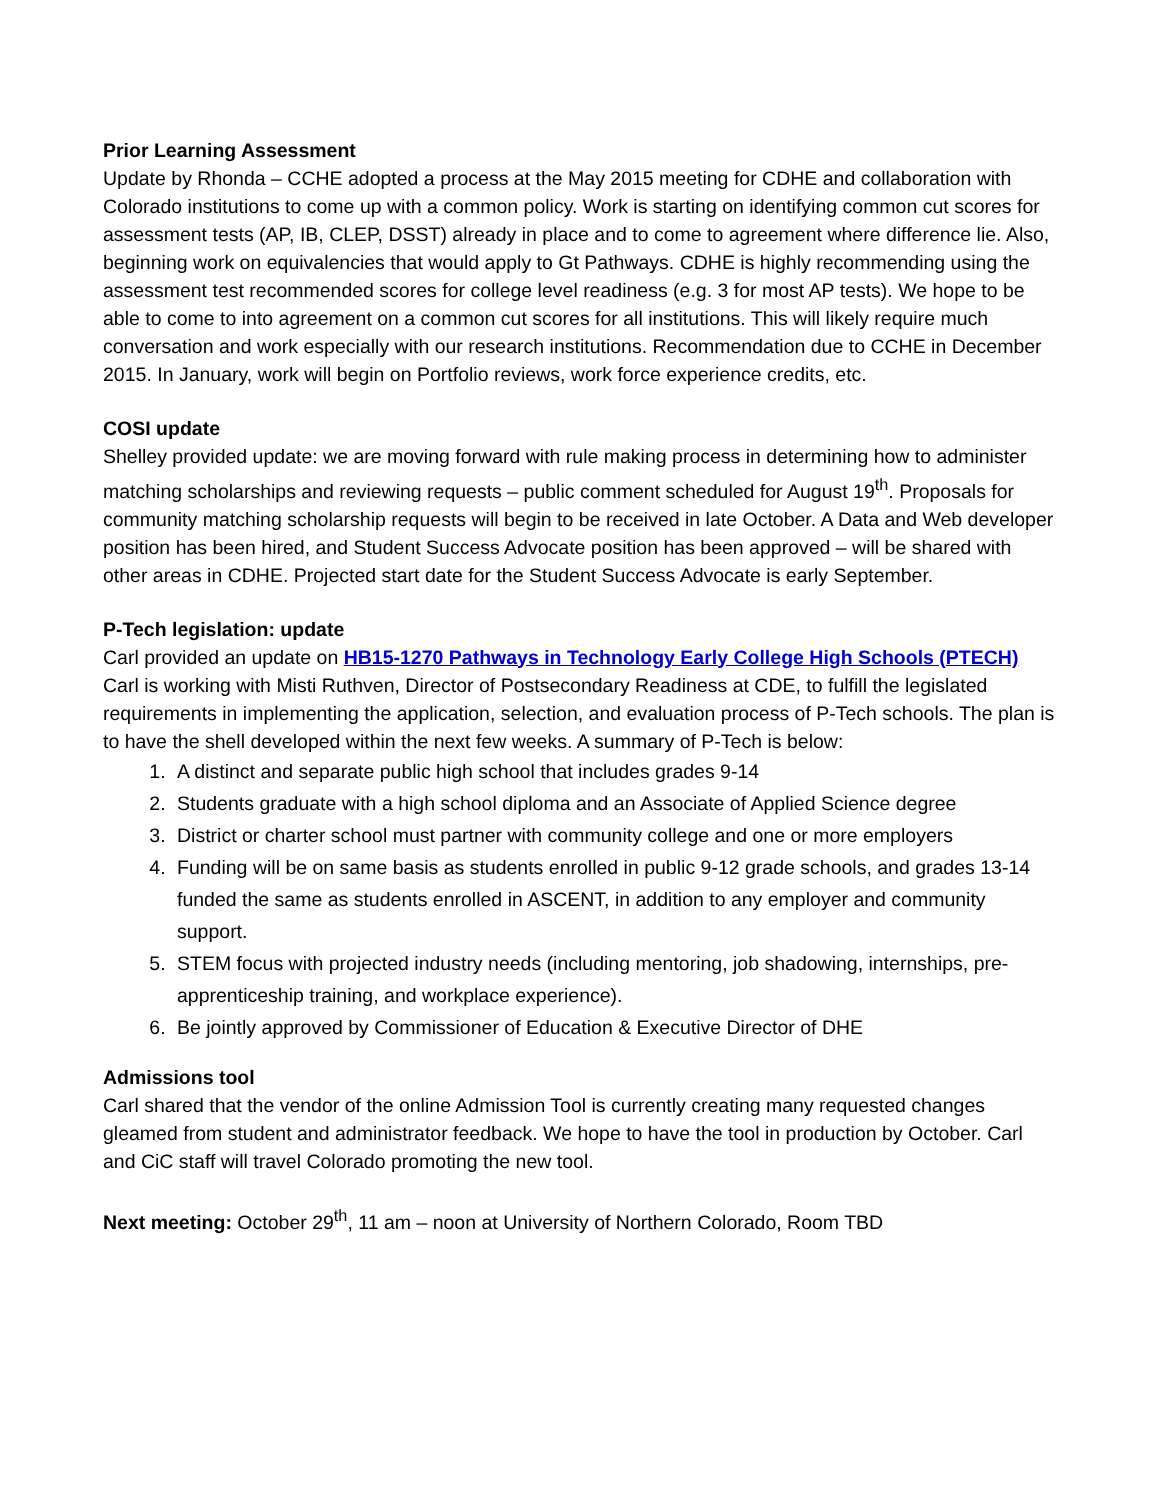Prior Learning Assessment
Update by Rhonda – CCHE adopted a process at the May 2015 meeting for CDHE and collaboration with Colorado institutions to come up with a common policy. Work is starting on identifying common cut scores for assessment tests (AP, IB, CLEP, DSST) already in place and to come to agreement where difference lie. Also, beginning work on equivalencies that would apply to Gt Pathways. CDHE is highly recommending using the assessment test recommended scores for college level readiness (e.g. 3 for most AP tests). We hope to be able to come to into agreement on a common cut scores for all institutions. This will likely require much conversation and work especially with our research institutions. Recommendation due to CCHE in December 2015. In January, work will begin on Portfolio reviews, work force experience credits, etc.
COSI update
Shelley provided update: we are moving forward with rule making process in determining how to administer matching scholarships and reviewing requests – public comment scheduled for August 19<sup>th</sup>. Proposals for community matching scholarship requests will begin to be received in late October. A Data and Web developer position has been hired, and Student Success Advocate position has been approved – will be shared with other areas in CDHE. Projected start date for the Student Success Advocate is early September.
P-Tech legislation: update
Carl provided an update on HB15-1270 Pathways in Technology Early College High Schools (PTECH)
Carl is working with Misti Ruthven, Director of Postsecondary Readiness at CDE, to fulfill the legislated requirements in implementing the application, selection, and evaluation process of P-Tech schools. The plan is to have the shell developed within the next few weeks. A summary of P-Tech is below:
1. A distinct and separate public high school that includes grades 9-14
2. Students graduate with a high school diploma and an Associate of Applied Science degree
3. District or charter school must partner with community college and one or more employers
4. Funding will be on same basis as students enrolled in public 9-12 grade schools, and grades 13-14 funded the same as students enrolled in ASCENT, in addition to any employer and community support.
5. STEM focus with projected industry needs (including mentoring, job shadowing, internships, pre-apprenticeship training, and workplace experience).
6. Be jointly approved by Commissioner of Education & Executive Director of DHE
Admissions tool
Carl shared that the vendor of the online Admission Tool is currently creating many requested changes gleamed from student and administrator feedback. We hope to have the tool in production by October. Carl and CiC staff will travel Colorado promoting the new tool.
Next meeting: October 29<sup>th</sup>, 11 am – noon at University of Northern Colorado, Room TBD